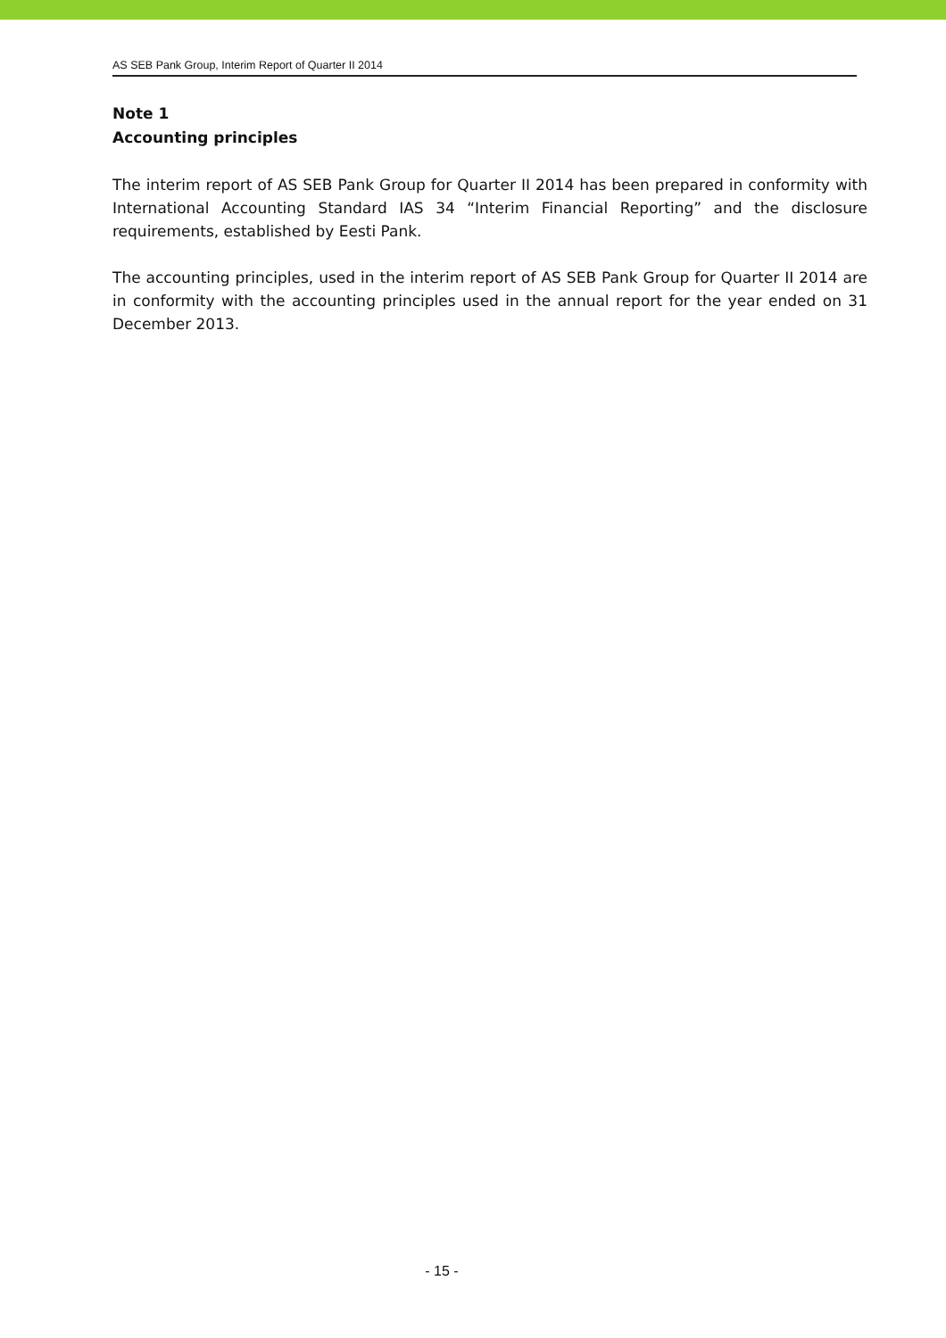AS SEB Pank Group, Interim Report of Quarter II 2014
Note 1
Accounting principles
The interim report of AS SEB Pank Group for Quarter II 2014 has been prepared in conformity with International Accounting Standard IAS 34 “Interim Financial Reporting” and the disclosure requirements, established by Eesti Pank.
The accounting principles, used in the interim report of AS SEB Pank Group for Quarter II 2014 are in conformity with the accounting principles used in the annual report for the year ended on 31 December 2013.
- 15 -